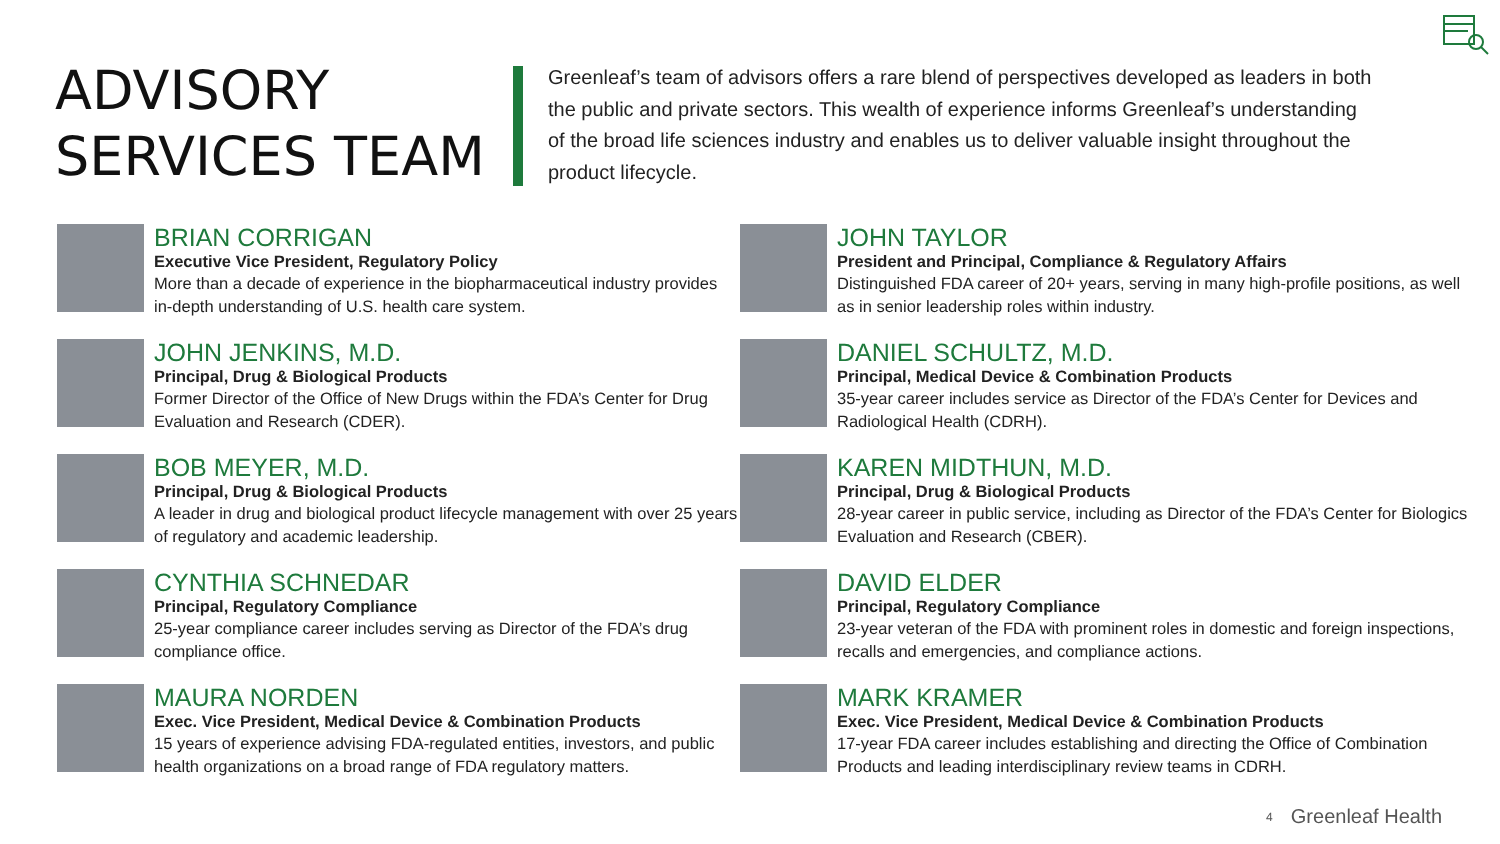ADVISORY
SERVICES TEAM
Greenleaf’s team of advisors offers a rare blend of perspectives developed as leaders in both the public and private sectors. This wealth of experience informs Greenleaf’s understanding of the broad life sciences industry and enables us to deliver valuable insight throughout the product lifecycle.
BRIAN CORRIGAN
Executive Vice President, Regulatory Policy
More than a decade of experience in the biopharmaceutical industry provides in-depth understanding of U.S. health care system.
JOHN JENKINS, M.D.
Principal, Drug & Biological Products
Former Director of the Office of New Drugs within the FDA’s Center for Drug Evaluation and Research (CDER).
BOB MEYER, M.D.
Principal, Drug & Biological Products
A leader in drug and biological product lifecycle management with over 25 years of regulatory and academic leadership.
CYNTHIA SCHNEDAR
Principal, Regulatory Compliance
25-year compliance career includes serving as Director of the FDA’s drug compliance office.
MAURA NORDEN
Exec. Vice President, Medical Device & Combination Products
15 years of experience advising FDA-regulated entities, investors, and public health organizations on a broad range of FDA regulatory matters.
JOHN TAYLOR
President and Principal, Compliance & Regulatory Affairs
Distinguished FDA career of 20+ years, serving in many high-profile positions, as well as in senior leadership roles within industry.
DANIEL SCHULTZ, M.D.
Principal, Medical Device & Combination Products
35-year career includes service as Director of the FDA’s Center for Devices and Radiological Health (CDRH).
KAREN MIDTHUN, M.D.
Principal, Drug & Biological Products
28-year career in public service, including as Director of the FDA’s Center for Biologics Evaluation and Research (CBER).
DAVID ELDER
Principal, Regulatory Compliance
23-year veteran of the FDA with prominent roles in domestic and foreign inspections, recalls and emergencies, and compliance actions.
MARK KRAMER
Exec. Vice President, Medical Device & Combination Products
17-year FDA career includes establishing and directing the Office of Combination Products and leading interdisciplinary review teams in CDRH.
4 Greenleaf Health